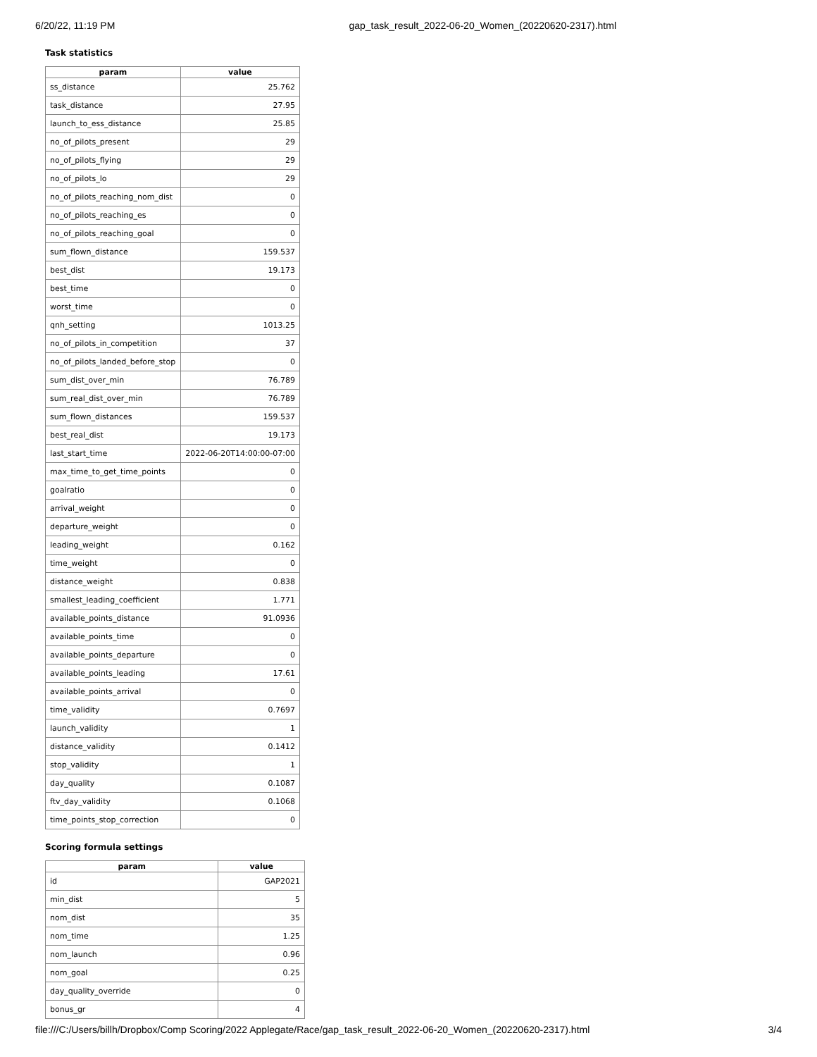6/20/22, 11:19 PM gap_task_result_2022-06-20_Women_(20220620-2317).html
Task statistics
| param | value |
| --- | --- |
| ss_distance | 25.762 |
| task_distance | 27.95 |
| launch_to_ess_distance | 25.85 |
| no_of_pilots_present | 29 |
| no_of_pilots_flying | 29 |
| no_of_pilots_lo | 29 |
| no_of_pilots_reaching_nom_dist | 0 |
| no_of_pilots_reaching_es | 0 |
| no_of_pilots_reaching_goal | 0 |
| sum_flown_distance | 159.537 |
| best_dist | 19.173 |
| best_time | 0 |
| worst_time | 0 |
| qnh_setting | 1013.25 |
| no_of_pilots_in_competition | 37 |
| no_of_pilots_landed_before_stop | 0 |
| sum_dist_over_min | 76.789 |
| sum_real_dist_over_min | 76.789 |
| sum_flown_distances | 159.537 |
| best_real_dist | 19.173 |
| last_start_time | 2022-06-20T14:00:00-07:00 |
| max_time_to_get_time_points | 0 |
| goalratio | 0 |
| arrival_weight | 0 |
| departure_weight | 0 |
| leading_weight | 0.162 |
| time_weight | 0 |
| distance_weight | 0.838 |
| smallest_leading_coefficient | 1.771 |
| available_points_distance | 91.0936 |
| available_points_time | 0 |
| available_points_departure | 0 |
| available_points_leading | 17.61 |
| available_points_arrival | 0 |
| time_validity | 0.7697 |
| launch_validity | 1 |
| distance_validity | 0.1412 |
| stop_validity | 1 |
| day_quality | 0.1087 |
| ftv_day_validity | 0.1068 |
| time_points_stop_correction | 0 |
Scoring formula settings
| param | value |
| --- | --- |
| id | GAP2021 |
| min_dist | 5 |
| nom_dist | 35 |
| nom_time | 1.25 |
| nom_launch | 0.96 |
| nom_goal | 0.25 |
| day_quality_override | 0 |
| bonus_gr | 4 |
file:///C:/Users/billh/Dropbox/Comp Scoring/2022 Applegate/Race/gap_task_result_2022-06-20_Women_(20220620-2317).html 3/4